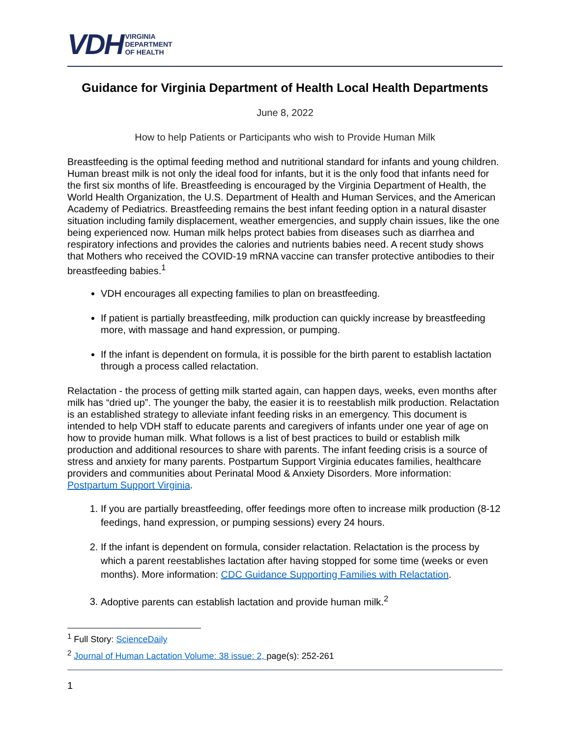VDH VIRGINIA
DEPARTMENT
OF HEALTH
Guidance for Virginia Department of Health Local Health Departments
June 8, 2022
How to help Patients or Participants who wish to Provide Human Milk
Breastfeeding is the optimal feeding method and nutritional standard for infants and young children. Human breast milk is not only the ideal food for infants, but it is the only food that infants need for the first six months of life. Breastfeeding is encouraged by the Virginia Department of Health, the World Health Organization, the U.S. Department of Health and Human Services, and the American Academy of Pediatrics. Breastfeeding remains the best infant feeding option in a natural disaster situation including family displacement, weather emergencies, and supply chain issues, like the one being experienced now. Human milk helps protect babies from diseases such as diarrhea and respiratory infections and provides the calories and nutrients babies need. A recent study shows that Mothers who received the COVID-19 mRNA vaccine can transfer protective antibodies to their breastfeeding babies.<sup>1</sup>
VDH encourages all expecting families to plan on breastfeeding.
If patient is partially breastfeeding, milk production can quickly increase by breastfeeding more, with massage and hand expression, or pumping.
If the infant is dependent on formula, it is possible for the birth parent to establish lactation through a process called relactation.
Relactation - the process of getting milk started again, can happen days, weeks, even months after milk has “dried up”. The younger the baby, the easier it is to reestablish milk production. Relactation is an established strategy to alleviate infant feeding risks in an emergency. This document is intended to help VDH staff to educate parents and caregivers of infants under one year of age on how to provide human milk. What follows is a list of best practices to build or establish milk production and additional resources to share with parents. The infant feeding crisis is a source of stress and anxiety for many parents. Postpartum Support Virginia educates families, healthcare providers and communities about Perinatal Mood & Anxiety Disorders. More information: Postpartum Support Virginia.
1. If you are partially breastfeeding, offer feedings more often to increase milk production (8-12 feedings, hand expression, or pumping sessions) every 24 hours.
2. If the infant is dependent on formula, consider relactation. Relactation is the process by which a parent reestablishes lactation after having stopped for some time (weeks or even months). More information: CDC Guidance Supporting Families with Relactation.
3. Adoptive parents can establish lactation and provide human milk.<sup>2</sup>
<sup>1</sup> Full Story: ScienceDaily
<sup>2</sup> Journal of Human Lactation Volume: 38 issue: 2, page(s): 252-261
1